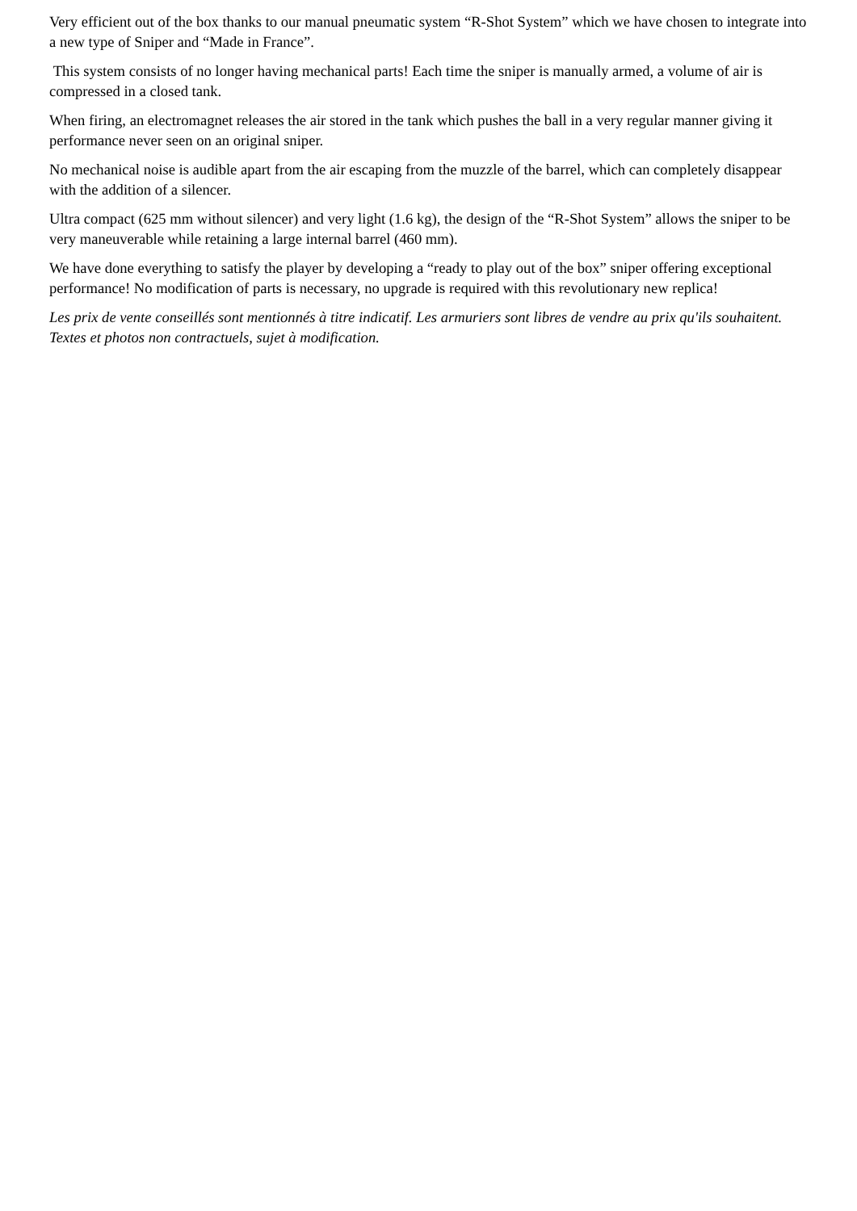Very efficient out of the box thanks to our manual pneumatic system “R-Shot System” which we have chosen to integrate into a new type of Sniper and “Made in France”.
This system consists of no longer having mechanical parts! Each time the sniper is manually armed, a volume of air is compressed in a closed tank.
When firing, an electromagnet releases the air stored in the tank which pushes the ball in a very regular manner giving it performance never seen on an original sniper.
No mechanical noise is audible apart from the air escaping from the muzzle of the barrel, which can completely disappear with the addition of a silencer.
Ultra compact (625 mm without silencer) and very light (1.6 kg), the design of the “R-Shot System” allows the sniper to be very maneuverable while retaining a large internal barrel (460 mm).
We have done everything to satisfy the player by developing a “ready to play out of the box” sniper offering exceptional performance! No modification of parts is necessary, no upgrade is required with this revolutionary new replica!
Les prix de vente conseillés sont mentionnés à titre indicatif. Les armuriers sont libres de vendre au prix qu'ils souhaitent. Textes et photos non contractuels, sujet à modification.